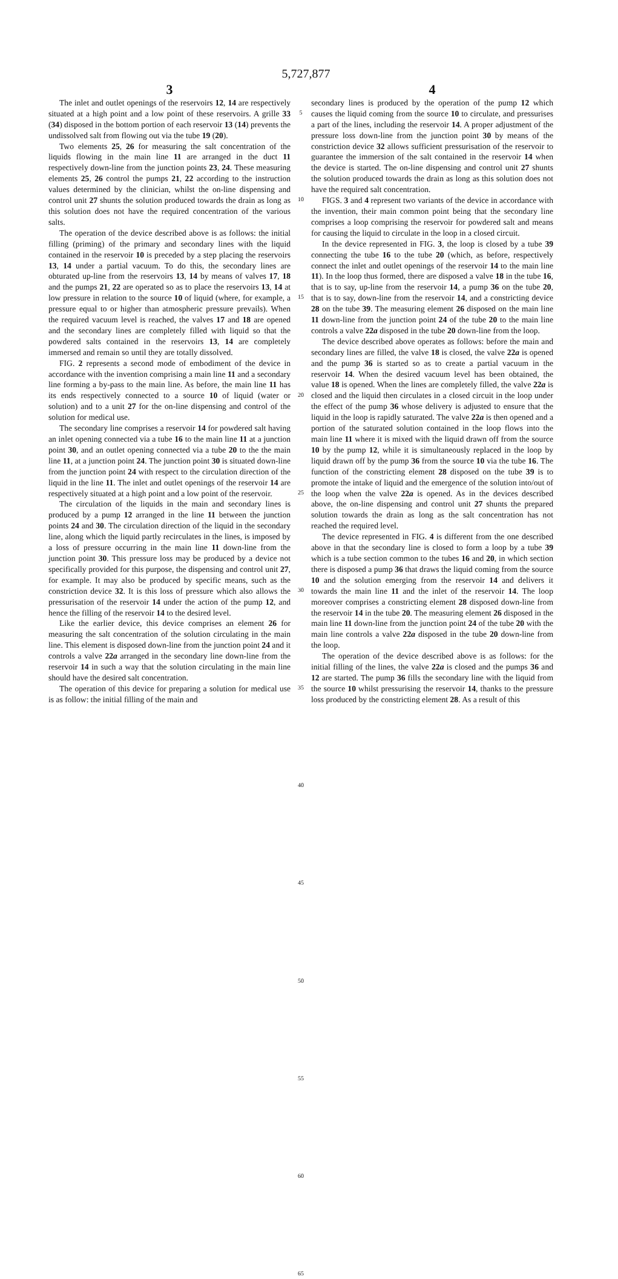5,727,877
3
The inlet and outlet openings of the reservoirs 12, 14 are respectively situated at a high point and a low point of these reservoirs. A grille 33 (34) disposed in the bottom portion of each reservoir 13 (14) prevents the undissolved salt from flowing out via the tube 19 (20).
Two elements 25, 26 for measuring the salt concentration of the liquids flowing in the main line 11 are arranged in the duct 11 respectively down-line from the junction points 23, 24. These measuring elements 25, 26 control the pumps 21, 22 according to the instruction values determined by the clinician, whilst the on-line dispensing and control unit 27 shunts the solution produced towards the drain as long as this solution does not have the required concentration of the various salts.
The operation of the device described above is as follows: the initial filling (priming) of the primary and secondary lines with the liquid contained in the reservoir 10 is preceded by a step placing the reservoirs 13, 14 under a partial vacuum. To do this, the secondary lines are obturated up-line from the reservoirs 13, 14 by means of valves 17, 18 and the pumps 21, 22 are operated so as to place the reservoirs 13, 14 at low pressure in relation to the source 10 of liquid (where, for example, a pressure equal to or higher than atmospheric pressure prevails). When the required vacuum level is reached, the valves 17 and 18 are opened and the secondary lines are completely filled with liquid so that the powdered salts contained in the reservoirs 13, 14 are completely immersed and remain so until they are totally dissolved.
FIG. 2 represents a second mode of embodiment of the device in accordance with the invention comprising a main line 11 and a secondary line forming a by-pass to the main line. As before, the main line 11 has its ends respectively connected to a source 10 of liquid (water or solution) and to a unit 27 for the on-line dispensing and control of the solution for medical use.
The secondary line comprises a reservoir 14 for powdered salt having an inlet opening connected via a tube 16 to the main line 11 at a junction point 30, and an outlet opening connected via a tube 20 to the the main line 11, at a junction point 24. The junction point 30 is situated down-line from the junction point 24 with respect to the circulation direction of the liquid in the line 11. The inlet and outlet openings of the reservoir 14 are respectively situated at a high point and a low point of the reservoir.
The circulation of the liquids in the main and secondary lines is produced by a pump 12 arranged in the line 11 between the junction points 24 and 30. The circulation direction of the liquid in the secondary line, along which the liquid partly recirculates in the lines, is imposed by a loss of pressure occurring in the main line 11 down-line from the junction point 30. This pressure loss may be produced by a device not specifically provided for this purpose, the dispensing and control unit 27, for example. It may also be produced by specific means, such as the constriction device 32. It is this loss of pressure which also allows the pressurisation of the reservoir 14 under the action of the pump 12, and hence the filling of the reservoir 14 to the desired level.
Like the earlier device, this device comprises an element 26 for measuring the salt concentration of the solution circulating in the main line. This element is disposed down-line from the junction point 24 and it controls a valve 22a arranged in the secondary line down-line from the reservoir 14 in such a way that the solution circulating in the main line should have the desired salt concentration.
The operation of this device for preparing a solution for medical use is as follow: the initial filling of the main and
5
10
15
20
25
30
35
40
45
50
55
60
65
4
secondary lines is produced by the operation of the pump 12 which causes the liquid coming from the source 10 to circulate, and pressurises a part of the lines, including the reservoir 14. A proper adjustment of the pressure loss down-line from the junction point 30 by means of the constriction device 32 allows sufficient pressurisation of the reservoir to guarantee the immersion of the salt contained in the reservoir 14 when the device is started. The on-line dispensing and control unit 27 shunts the solution produced towards the drain as long as this solution does not have the required salt concentration.
FIGS. 3 and 4 represent two variants of the device in accordance with the invention, their main common point being that the secondary line comprises a loop comprising the reservoir for powdered salt and means for causing the liquid to circulate in the loop in a closed circuit.
In the device represented in FIG. 3, the loop is closed by a tube 39 connecting the tube 16 to the tube 20 (which, as before, respectively connect the inlet and outlet openings of the reservoir 14 to the main line 11). In the loop thus formed, there are disposed a valve 18 in the tube 16, that is to say, up-line from the reservoir 14, a pump 36 on the tube 20, that is to say, down-line from the reservoir 14, and a constricting device 28 on the tube 39. The measuring element 26 disposed on the main line 11 down-line from the junction point 24 of the tube 20 to the main line controls a valve 22a disposed in the tube 20 down-line from the loop.
The device described above operates as follows: before the main and secondary lines are filled, the valve 18 is closed, the valve 22a is opened and the pump 36 is started so as to create a partial vacuum in the reservoir 14. When the desired vacuum level has been obtained, the value 18 is opened. When the lines are completely filled, the valve 22a is closed and the liquid then circulates in a closed circuit in the loop under the effect of the pump 36 whose delivery is adjusted to ensure that the liquid in the loop is rapidly saturated. The valve 22a is then opened and a portion of the saturated solution contained in the loop flows into the main line 11 where it is mixed with the liquid drawn off from the source 10 by the pump 12, while it is simultaneously replaced in the loop by liquid drawn off by the pump 36 from the source 10 via the tube 16. The function of the constricting element 28 disposed on the tube 39 is to promote the intake of liquid and the emergence of the solution into/out of the loop when the valve 22a is opened. As in the devices described above, the on-line dispensing and control unit 27 shunts the prepared solution towards the drain as long as the salt concentration has not reached the required level.
The device represented in FIG. 4 is different from the one described above in that the secondary line is closed to form a loop by a tube 39 which is a tube section common to the tubes 16 and 20, in which section there is disposed a pump 36 that draws the liquid coming from the source 10 and the solution emerging from the reservoir 14 and delivers it towards the main line 11 and the inlet of the reservoir 14. The loop moreover comprises a constricting element 28 disposed down-line from the reservoir 14 in the tube 20. The measuring element 26 disposed in the main line 11 down-line from the junction point 24 of the tube 20 with the main line controls a valve 22a disposed in the tube 20 down-line from the loop.
The operation of the device described above is as follows: for the initial filling of the lines, the valve 22a is closed and the pumps 36 and 12 are started. The pump 36 fills the secondary line with the liquid from the source 10 whilst pressurising the reservoir 14, thanks to the pressure loss produced by the constricting element 28. As a result of this